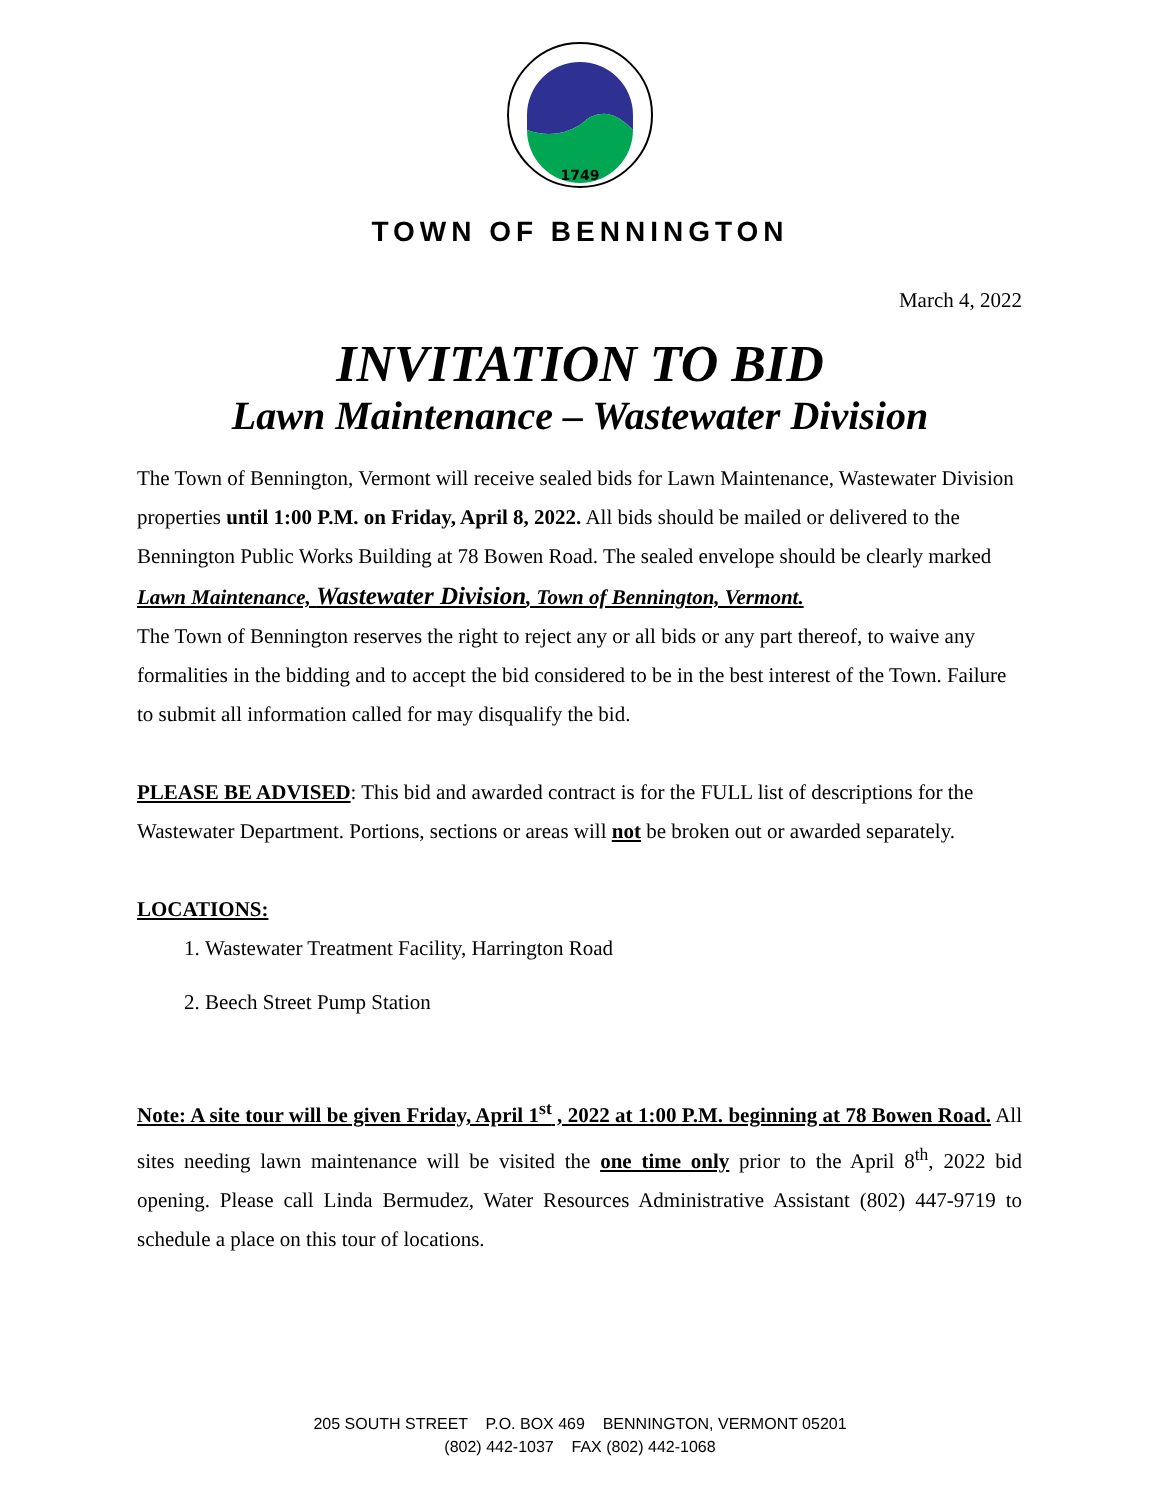1749
TOWN OF BENNINGTON
March 4, 2022
INVITATION TO BID
Lawn Maintenance – Wastewater Division
The Town of Bennington, Vermont will receive sealed bids for Lawn Maintenance, Wastewater Division properties until 1:00 P.M. on Friday, April 8, 2022. All bids should be mailed or delivered to the Bennington Public Works Building at 78 Bowen Road. The sealed envelope should be clearly marked Lawn Maintenance, Wastewater Division, Town of Bennington, Vermont.
The Town of Bennington reserves the right to reject any or all bids or any part thereof, to waive any formalities in the bidding and to accept the bid considered to be in the best interest of the Town. Failure to submit all information called for may disqualify the bid.
PLEASE BE ADVISED: This bid and awarded contract is for the FULL list of descriptions for the Wastewater Department. Portions, sections or areas will not be broken out or awarded separately.
LOCATIONS:
1. Wastewater Treatment Facility, Harrington Road
2. Beech Street Pump Station
Note: A site tour will be given Friday, April 1<sup>st</sup> , 2022 at 1:00 P.M. beginning at 78 Bowen Road. All sites needing lawn maintenance will be visited the one time only prior to the April 8<sup>th</sup>, 2022 bid opening. Please call Linda Bermudez, Water Resources Administrative Assistant (802) 447-9719 to schedule a place on this tour of locations.
205 SOUTH STREET P.O. BOX 469 BENNINGTON, VERMONT 05201
(802) 442-1037 FAX (802) 442-1068